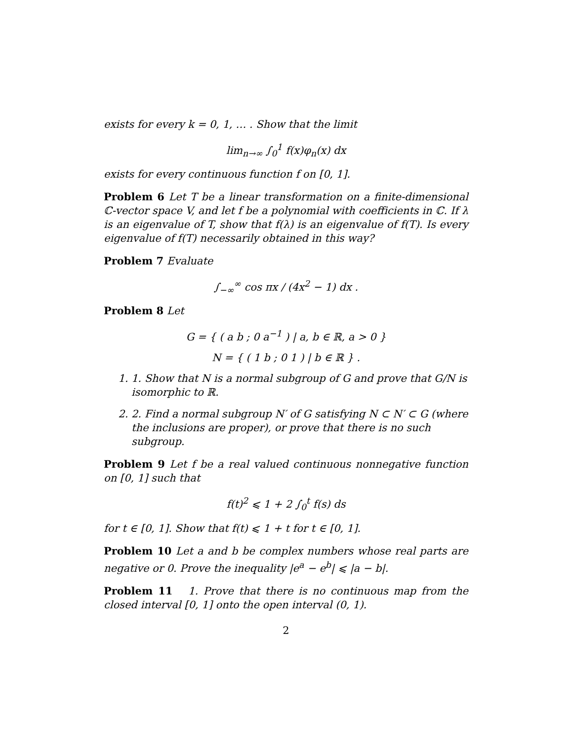exists for every k = 0, 1, … . Show that the limit
lim<sub>n→∞</sub> ∫<sub>0</sub><sup>1</sup> f(x)φ<sub>n</sub>(x) dx
exists for every continuous function f on [0, 1].
Problem 6 Let T be a linear transformation on a finite-dimensional ℂ-vector space V, and let f be a polynomial with coefficients in ℂ. If λ is an eigenvalue of T, show that f(λ) is an eigenvalue of f(T). Is every eigenvalue of f(T) necessarily obtained in this way?
Problem 7 Evaluate
∫<sub>−∞</sub><sup>∞</sup> cos πx / (4x<sup>2</sup> − 1) dx .
Problem 8 Let
G = { ( a b ; 0 a<sup>−1</sup> ) | a, b ∈ ℝ, a > 0 }
N = { ( 1 b ; 0 1 ) | b ∈ ℝ } .
1. 1. Show that N is a normal subgroup of G and prove that G/N is isomorphic to ℝ.
2. 2. Find a normal subgroup N′ of G satisfying N ⊂ N′ ⊂ G (where the inclusions are proper), or prove that there is no such subgroup.
Problem 9 Let f be a real valued continuous nonnegative function on [0, 1] such that
f(t)<sup>2</sup> ⩽ 1 + 2 ∫<sub>0</sub><sup>t</sup> f(s) ds
for t ∈ [0, 1]. Show that f(t) ⩽ 1 + t for t ∈ [0, 1].
Problem 10 Let a and b be complex numbers whose real parts are negative or 0. Prove the inequality |e<sup>a</sup> − e<sup>b</sup>| ⩽ |a − b|.
Problem 11 1. Prove that there is no continuous map from the closed interval [0, 1] onto the open interval (0, 1).
2